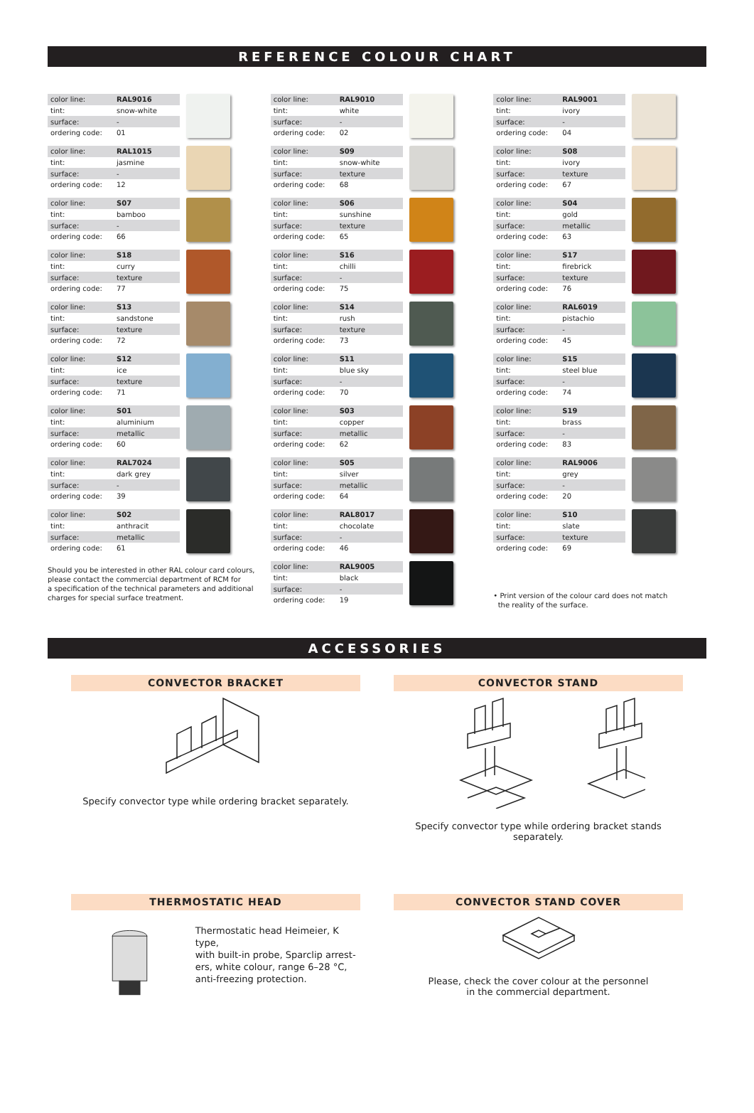REFERENCE COLOUR CHART
| color line: | RAL9016 |
| tint: | snow-white |
| surface: | - |
| ordering code: | 01 |
| color line: | RAL1015 |
| tint: | jasmine |
| surface: | - |
| ordering code: | 12 |
| color line: | S07 |
| tint: | bamboo |
| surface: | - |
| ordering code: | 66 |
| color line: | S18 |
| tint: | curry |
| surface: | texture |
| ordering code: | 77 |
| color line: | S13 |
| tint: | sandstone |
| surface: | texture |
| ordering code: | 72 |
| color line: | S12 |
| tint: | ice |
| surface: | texture |
| ordering code: | 71 |
| color line: | S01 |
| tint: | aluminium |
| surface: | metallic |
| ordering code: | 60 |
| color line: | RAL7024 |
| tint: | dark grey |
| surface: | - |
| ordering code: | 39 |
| color line: | S02 |
| tint: | anthracit |
| surface: | metallic |
| ordering code: | 61 |
Should you be interested in other RAL colour card colours,
please contact the commercial department of RCM for
a specification of the technical parameters and additional
charges for special surface treatment.
| color line: | RAL9010 |
| tint: | white |
| surface: | - |
| ordering code: | 02 |
| color line: | S09 |
| tint: | snow-white |
| surface: | texture |
| ordering code: | 68 |
| color line: | S06 |
| tint: | sunshine |
| surface: | texture |
| ordering code: | 65 |
| color line: | S16 |
| tint: | chilli |
| surface: | - |
| ordering code: | 75 |
| color line: | S14 |
| tint: | rush |
| surface: | texture |
| ordering code: | 73 |
| color line: | S11 |
| tint: | blue sky |
| surface: | - |
| ordering code: | 70 |
| color line: | S03 |
| tint: | copper |
| surface: | metallic |
| ordering code: | 62 |
| color line: | S05 |
| tint: | silver |
| surface: | metallic |
| ordering code: | 64 |
| color line: | RAL8017 |
| tint: | chocolate |
| surface: | - |
| ordering code: | 46 |
| color line: | RAL9005 |
| tint: | black |
| surface: | - |
| ordering code: | 19 |
| color line: | RAL9001 |
| tint: | ivory |
| surface: | - |
| ordering code: | 04 |
| color line: | S08 |
| tint: | ivory |
| surface: | texture |
| ordering code: | 67 |
| color line: | S04 |
| tint: | gold |
| surface: | metallic |
| ordering code: | 63 |
| color line: | S17 |
| tint: | firebrick |
| surface: | texture |
| ordering code: | 76 |
| color line: | RAL6019 |
| tint: | pistachio |
| surface: | - |
| ordering code: | 45 |
| color line: | S15 |
| tint: | steel blue |
| surface: | - |
| ordering code: | 74 |
| color line: | S19 |
| tint: | brass |
| surface: | - |
| ordering code: | 83 |
| color line: | RAL9006 |
| tint: | grey |
| surface: | - |
| ordering code: | 20 |
| color line: | S10 |
| tint: | slate |
| surface: | texture |
| ordering code: | 69 |
• Print version of the colour card does not match
the reality of the surface.
ACCESSORIES
CONVECTOR BRACKET
Specify convector type while ordering bracket separately.
CONVECTOR STAND
Specify convector type while ordering bracket stands separately.
THERMOSTATIC HEAD
Thermostatic head Heimeier, K type,
with built-in probe, Sparclip arrest-
ers, white colour, range 6–28 °C,
anti-freezing protection.
CONVECTOR STAND COVER
Please, check the cover colour at the personnel
in the commercial department.